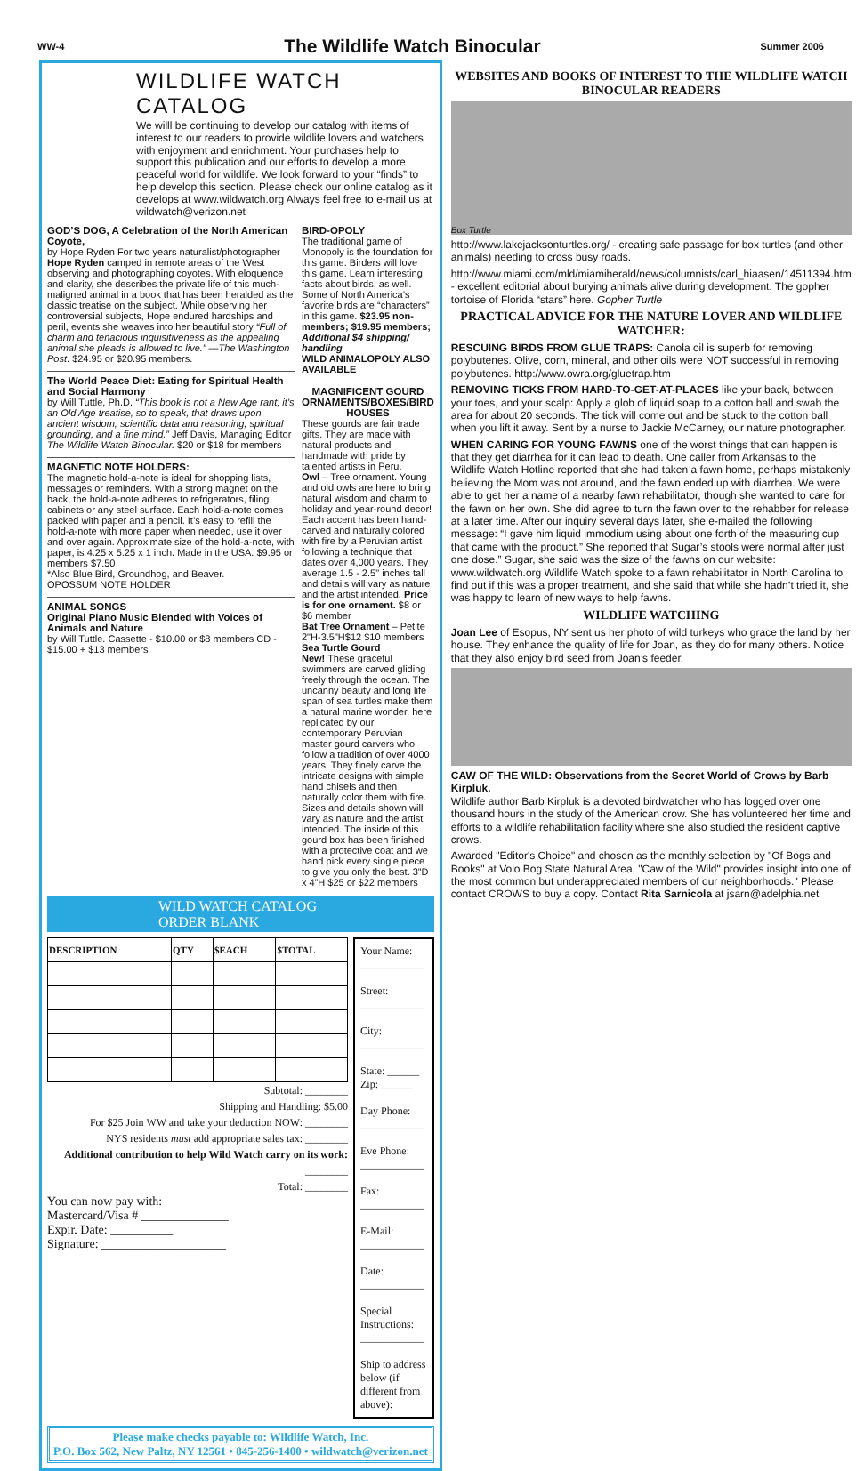WW-4 The Wildlife Watch Binocular Summer 2006
WILDLIFE WATCH CATALOG
We willl be continuing to develop our catalog with items of interest to our readers to provide wildlife lovers and watchers with enjoyment and enrichment. Your purchases help to support this publication and our efforts to develop a more peaceful world for wildlife. We look forward to your “finds” to help develop this section. Please check our online catalog as it develops at www.wildwatch.org Always feel free to e-mail us at wildwatch@verizon.net
GOD’S DOG, A Celebration of the North American Coyote,
by Hope Ryden For two years naturalist/photographer Hope Ryden camped in remote areas of the West observing and photographing coyotes. With eloquence and clarity, she describes the private life of this much-maligned animal in a book that has been heralded as the classic treatise on the subject. While observing her controversial subjects, Hope endured hardships and peril, events she weaves into her beautiful story “Full of charm and tenacious inquisitiveness as the appealing animal she pleads is allowed to live.” —The Washington Post. $24.95 or $20.95 members.
The World Peace Diet: Eating for Spiritual Health and Social Harmony
by Will Tuttle, Ph.D. “This book is not a New Age rant; it’s an Old Age treatise, so to speak, that draws upon ancient wisdom, scientific data and reasoning, spiritual grounding, and a fine mind.” Jeff Davis, Managing Editor The Wildlife Watch Binocular. $20 or $18 for members
MAGNETIC NOTE HOLDERS:
The magnetic hold-a-note is ideal for shopping lists, messages or reminders. With a strong magnet on the back, the hold-a-note adheres to refrigerators, filing cabinets or any steel surface. Each hold-a-note comes packed with paper and a pencil. It’s easy to refill the hold-a-note with more paper when needed, use it over and over again. Approximate size of the hold-a-note, with paper, is 4.25 x 5.25 x 1 inch. Made in the USA. $9.95 or members $7.50
*Also Blue Bird, Groundhog, and Beaver.
OPOSSUM NOTE HOLDER
ANIMAL SONGS
Original Piano Music Blended with Voices of Animals and Nature
by Will Tuttle. Cassette - $10.00 or $8 members CD - $15.00 + $13 members
BIRD-OPOLY
The traditional game of Monopoly is the foundation for this game. Birders will love this game. Learn interesting facts about birds, as well. Some of North America’s favorite birds are “characters” in this game. $23.95 non-members; $19.95 members; Additional $4 shipping/ handling
WILD ANIMALOPOLY ALSO AVAILABLE
MAGNIFICENT GOURD ORNAMENTS/BOXES/BIRD HOUSES
These gourds are fair trade gifts. They are made with natural products and handmade with pride by talented artists in Peru.
Owl – Tree ornament. Young and old owls are here to bring natural wisdom and charm to holiday and year-round decor! Each accent has been hand-carved and naturally colored with fire by a Peruvian artist following a technique that dates over 4,000 years. They average 1.5 - 2.5" inches tall and details will vary as nature and the artist intended. Price is for one ornament. $8 or $6 member
Bat Tree Ornament – Petite 2"H-3.5"H$12 $10 members
Sea Turtle Gourd
New! These graceful swimmers are carved gliding freely through the ocean. The uncanny beauty and long life span of sea turtles make them a natural marine wonder, here replicated by our contemporary Peruvian master gourd carvers who follow a tradition of over 4000 years. They finely carve the intricate designs with simple hand chisels and then naturally color them with fire. Sizes and details shown will vary as nature and the artist intended. The inside of this gourd box has been finished with a protective coat and we hand pick every single piece to give you only the best. 3”D x 4”H $25 or $22 members
WILD WATCH CATALOG ORDER BLANK
| DESCRIPTION | QTY | $EACH | $TOTAL |
| --- | --- | --- | --- |
Subtotal: ________
Shipping and Handling: $5.00
For $25 Join WW and take your deduction NOW: ________
NYS residents must add appropriate sales tax: ________
Additional contribution to help Wild Watch carry on its work: ________
Total: ________
You can now pay with:
Mastercard/Visa # ______________
Expir. Date: __________
Signature: ____________________
Your Name: ____________
Street: ____________
City: ____________
State: ______ Zip: ______
Day Phone: ____________
Eve Phone: ____________
Fax: ____________
E-Mail: ____________
Date: ____________
Special Instructions: ____________
Ship to address below (if different from above):
Please make checks payable to: Wildlife Watch, Inc.
P.O. Box 562, New Paltz, NY 12561 • 845-256-1400 • wildwatch@verizon.net
WEBSITES AND BOOKS OF INTEREST TO THE WILDLIFE WATCH BINOCULAR READERS
Box Turtle
http://www.lakejacksonturtles.org/ - creating safe passage for box turtles (and other animals) needing to cross busy roads.
http://www.miami.com/mld/miamiherald/news/columnists/carl_hiaasen/14511394.htm - excellent editorial about burying animals alive during development. The gopher tortoise of Florida “stars” here. Gopher Turtle
PRACTICAL ADVICE FOR THE NATURE LOVER AND WILDLIFE WATCHER:
RESCUING BIRDS FROM GLUE TRAPS: Canola oil is superb for removing polybutenes. Olive, corn, mineral, and other oils were NOT successful in removing polybutenes. http://www.owra.org/gluetrap.htm
REMOVING TICKS FROM HARD-TO-GET-AT-PLACES like your back, between your toes, and your scalp: Apply a glob of liquid soap to a cotton ball and swab the area for about 20 seconds. The tick will come out and be stuck to the cotton ball when you lift it away. Sent by a nurse to Jackie McCarney, our nature photographer.
WHEN CARING FOR YOUNG FAWNS one of the worst things that can happen is that they get diarrhea for it can lead to death. One caller from Arkansas to the Wildlife Watch Hotline reported that she had taken a fawn home, perhaps mistakenly believing the Mom was not around, and the fawn ended up with diarrhea. We were able to get her a name of a nearby fawn rehabilitator, though she wanted to care for the fawn on her own. She did agree to turn the fawn over to the rehabber for release at a later time. After our inquiry several days later, she e-mailed the following message: “I gave him liquid immodium using about one forth of the measuring cup that came with the product.” She reported that Sugar’s stools were normal after just one dose.” Sugar, she said was the size of the fawns on our website: www.wildwatch.org Wildlife Watch spoke to a fawn rehabilitator in North Carolina to find out if this was a proper treatment, and she said that while she hadn’t tried it, she was happy to learn of new ways to help fawns.
WILDLIFE WATCHING
Joan Lee of Esopus, NY sent us her photo of wild turkeys who grace the land by her house. They enhance the quality of life for Joan, as they do for many others. Notice that they also enjoy bird seed from Joan’s feeder.
CAW OF THE WILD: Observations from the Secret World of Crows by Barb Kirpluk.
Wildlife author Barb Kirpluk is a devoted birdwatcher who has logged over one thousand hours in the study of the American crow. She has volunteered her time and efforts to a wildlife rehabilitation facility where she also studied the resident captive crows.
Awarded "Editor's Choice" and chosen as the monthly selection by "Of Bogs and Books" at Volo Bog State Natural Area, "Caw of the Wild" provides insight into one of the most common but underappreciated members of our neighborhoods." Please contact CROWS to buy a copy. Contact Rita Sarnicola at jsarn@adelphia.net